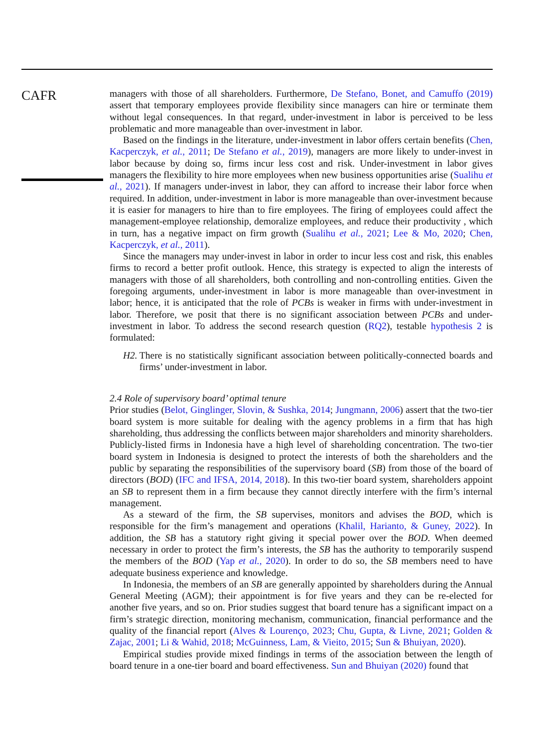CAFR
managers with those of all shareholders. Furthermore, De Stefano, Bonet, and Camuffo (2019) assert that temporary employees provide flexibility since managers can hire or terminate them without legal consequences. In that regard, under-investment in labor is perceived to be less problematic and more manageable than over-investment in labor.
Based on the findings in the literature, under-investment in labor offers certain benefits (Chen, Kacperczyk, et al., 2011; De Stefano et al., 2019), managers are more likely to under-invest in labor because by doing so, firms incur less cost and risk. Under-investment in labor gives managers the flexibility to hire more employees when new business opportunities arise (Sualihu et al., 2021). If managers under-invest in labor, they can afford to increase their labor force when required. In addition, under-investment in labor is more manageable than over-investment because it is easier for managers to hire than to fire employees. The firing of employees could affect the management-employee relationship, demoralize employees, and reduce their productivity , which in turn, has a negative impact on firm growth (Sualihu et al., 2021; Lee & Mo, 2020; Chen, Kacperczyk, et al., 2011).
Since the managers may under-invest in labor in order to incur less cost and risk, this enables firms to record a better profit outlook. Hence, this strategy is expected to align the interests of managers with those of all shareholders, both controlling and non-controlling entities. Given the foregoing arguments, under-investment in labor is more manageable than over-investment in labor; hence, it is anticipated that the role of PCBs is weaker in firms with under-investment in labor. Therefore, we posit that there is no significant association between PCBs and under-investment in labor. To address the second research question (RQ2), testable hypothesis 2 is formulated:
H2. There is no statistically significant association between politically-connected boards and firms’ under-investment in labor.
2.4 Role of supervisory board’ optimal tenure
Prior studies (Belot, Ginglinger, Slovin, & Sushka, 2014; Jungmann, 2006) assert that the two-tier board system is more suitable for dealing with the agency problems in a firm that has high shareholding, thus addressing the conflicts between major shareholders and minority shareholders. Publicly-listed firms in Indonesia have a high level of shareholding concentration. The two-tier board system in Indonesia is designed to protect the interests of both the shareholders and the public by separating the responsibilities of the supervisory board (SB) from those of the board of directors (BOD) (IFC and IFSA, 2014, 2018). In this two-tier board system, shareholders appoint an SB to represent them in a firm because they cannot directly interfere with the firm’s internal management.
As a steward of the firm, the SB supervises, monitors and advises the BOD, which is responsible for the firm’s management and operations (Khalil, Harianto, & Guney, 2022). In addition, the SB has a statutory right giving it special power over the BOD. When deemed necessary in order to protect the firm’s interests, the SB has the authority to temporarily suspend the members of the BOD (Yap et al., 2020). In order to do so, the SB members need to have adequate business experience and knowledge.
In Indonesia, the members of an SB are generally appointed by shareholders during the Annual General Meeting (AGM); their appointment is for five years and they can be re-elected for another five years, and so on. Prior studies suggest that board tenure has a significant impact on a firm’s strategic direction, monitoring mechanism, communication, financial performance and the quality of the financial report (Alves & Lourenço, 2023; Chu, Gupta, & Livne, 2021; Golden & Zajac, 2001; Li & Wahid, 2018; McGuinness, Lam, & Vieito, 2015; Sun & Bhuiyan, 2020).
Empirical studies provide mixed findings in terms of the association between the length of board tenure in a one-tier board and board effectiveness. Sun and Bhuiyan (2020) found that